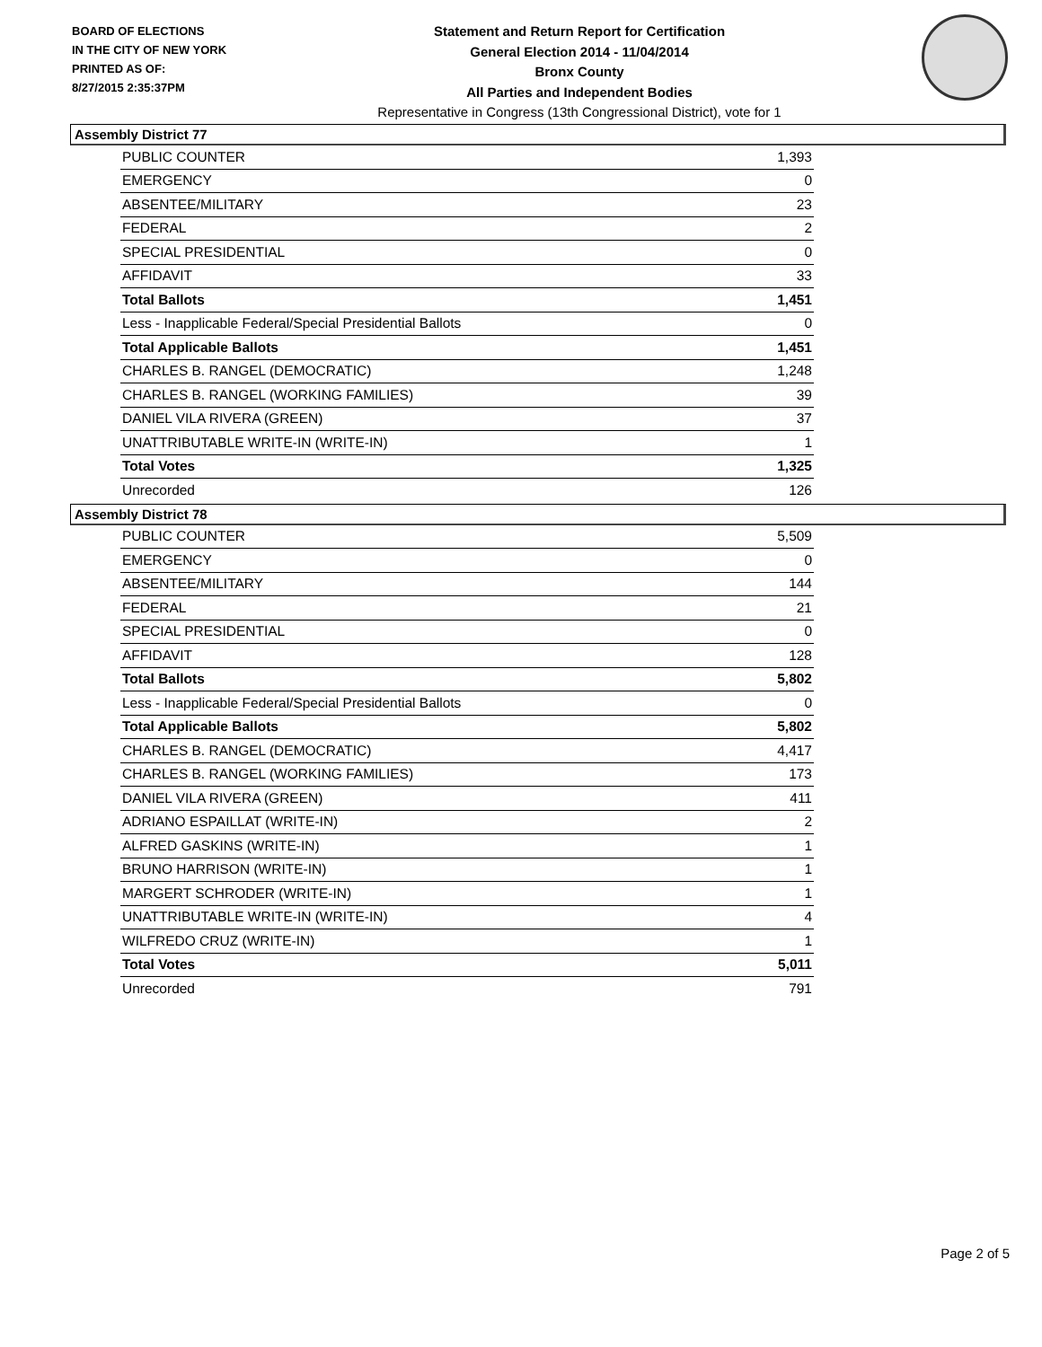BOARD OF ELECTIONS
IN THE CITY OF NEW YORK
PRINTED AS OF:
8/27/2015 2:35:37PM
Statement and Return Report for Certification
General Election 2014 - 11/04/2014
Bronx County
All Parties and Independent Bodies
Representative in Congress (13th Congressional District), vote for 1
Assembly District 77
| PUBLIC COUNTER | 1,393 |
| EMERGENCY | 0 |
| ABSENTEE/MILITARY | 23 |
| FEDERAL | 2 |
| SPECIAL PRESIDENTIAL | 0 |
| AFFIDAVIT | 33 |
| Total Ballots | 1,451 |
| Less - Inapplicable Federal/Special Presidential Ballots | 0 |
| Total Applicable Ballots | 1,451 |
| CHARLES B. RANGEL (DEMOCRATIC) | 1,248 |
| CHARLES B. RANGEL (WORKING FAMILIES) | 39 |
| DANIEL VILA RIVERA (GREEN) | 37 |
| UNATTRIBUTABLE WRITE-IN (WRITE-IN) | 1 |
| Total Votes | 1,325 |
| Unrecorded | 126 |
Assembly District 78
| PUBLIC COUNTER | 5,509 |
| EMERGENCY | 0 |
| ABSENTEE/MILITARY | 144 |
| FEDERAL | 21 |
| SPECIAL PRESIDENTIAL | 0 |
| AFFIDAVIT | 128 |
| Total Ballots | 5,802 |
| Less - Inapplicable Federal/Special Presidential Ballots | 0 |
| Total Applicable Ballots | 5,802 |
| CHARLES B. RANGEL (DEMOCRATIC) | 4,417 |
| CHARLES B. RANGEL (WORKING FAMILIES) | 173 |
| DANIEL VILA RIVERA (GREEN) | 411 |
| ADRIANO ESPAILLAT (WRITE-IN) | 2 |
| ALFRED GASKINS (WRITE-IN) | 1 |
| BRUNO HARRISON (WRITE-IN) | 1 |
| MARGERT SCHRODER (WRITE-IN) | 1 |
| UNATTRIBUTABLE WRITE-IN (WRITE-IN) | 4 |
| WILFREDO CRUZ (WRITE-IN) | 1 |
| Total Votes | 5,011 |
| Unrecorded | 791 |
Page 2 of 5